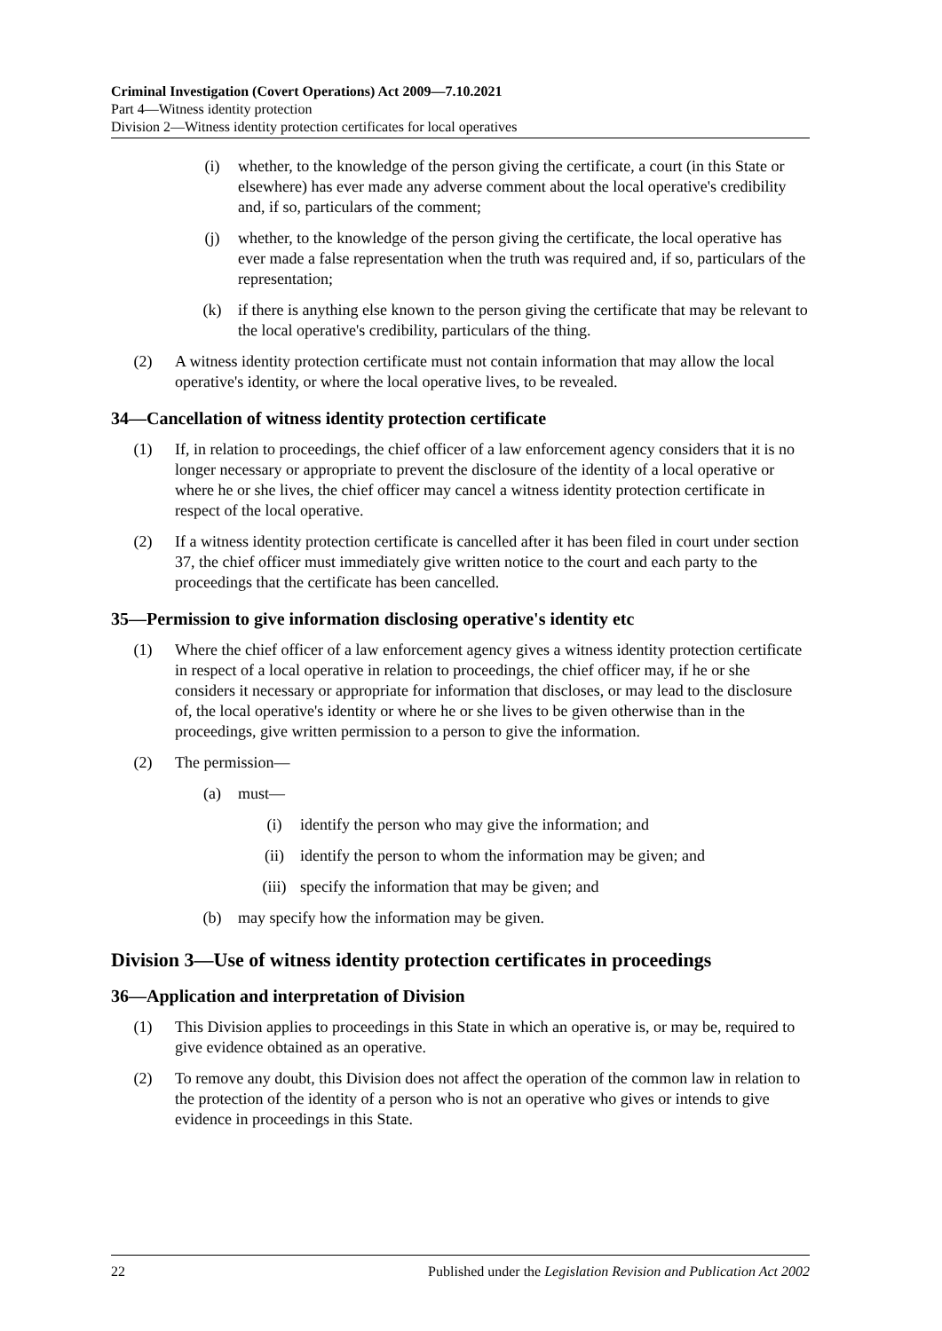Criminal Investigation (Covert Operations) Act 2009—7.10.2021
Part 4—Witness identity protection
Division 2—Witness identity protection certificates for local operatives
(i) whether, to the knowledge of the person giving the certificate, a court (in this State or elsewhere) has ever made any adverse comment about the local operative's credibility and, if so, particulars of the comment;
(j) whether, to the knowledge of the person giving the certificate, the local operative has ever made a false representation when the truth was required and, if so, particulars of the representation;
(k) if there is anything else known to the person giving the certificate that may be relevant to the local operative's credibility, particulars of the thing.
(2) A witness identity protection certificate must not contain information that may allow the local operative's identity, or where the local operative lives, to be revealed.
34—Cancellation of witness identity protection certificate
(1) If, in relation to proceedings, the chief officer of a law enforcement agency considers that it is no longer necessary or appropriate to prevent the disclosure of the identity of a local operative or where he or she lives, the chief officer may cancel a witness identity protection certificate in respect of the local operative.
(2) If a witness identity protection certificate is cancelled after it has been filed in court under section 37, the chief officer must immediately give written notice to the court and each party to the proceedings that the certificate has been cancelled.
35—Permission to give information disclosing operative's identity etc
(1) Where the chief officer of a law enforcement agency gives a witness identity protection certificate in respect of a local operative in relation to proceedings, the chief officer may, if he or she considers it necessary or appropriate for information that discloses, or may lead to the disclosure of, the local operative's identity or where he or she lives to be given otherwise than in the proceedings, give written permission to a person to give the information.
(2) The permission—
(a) must—
(i) identify the person who may give the information; and
(ii) identify the person to whom the information may be given; and
(iii) specify the information that may be given; and
(b) may specify how the information may be given.
Division 3—Use of witness identity protection certificates in proceedings
36—Application and interpretation of Division
(1) This Division applies to proceedings in this State in which an operative is, or may be, required to give evidence obtained as an operative.
(2) To remove any doubt, this Division does not affect the operation of the common law in relation to the protection of the identity of a person who is not an operative who gives or intends to give evidence in proceedings in this State.
22 Published under the Legislation Revision and Publication Act 2002